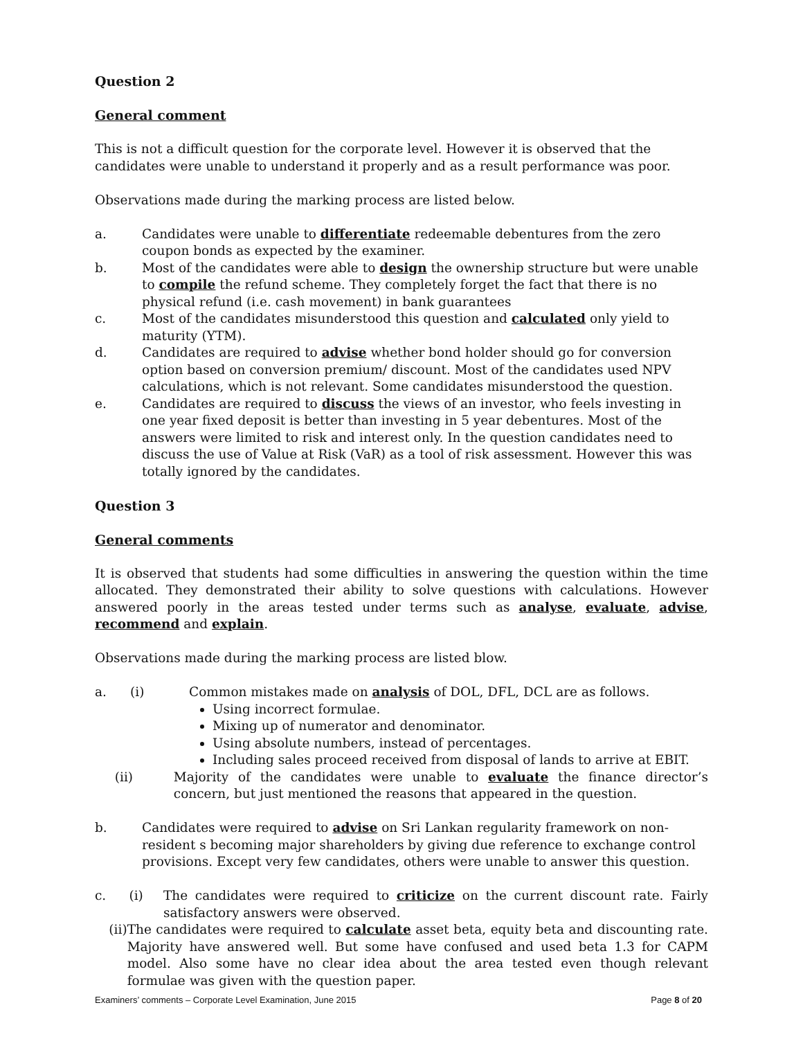Question 2
General comment
This is not a difficult question for the corporate level. However it is observed that the candidates were unable to understand it properly and as a result performance was poor.
Observations made during the marking process are listed below.
a. Candidates were unable to differentiate redeemable debentures from the zero coupon bonds as expected by the examiner.
b. Most of the candidates were able to design the ownership structure but were unable to compile the refund scheme. They completely forget the fact that there is no physical refund (i.e. cash movement) in bank guarantees
c. Most of the candidates misunderstood this question and calculated only yield to maturity (YTM).
d. Candidates are required to advise whether bond holder should go for conversion option based on conversion premium/ discount. Most of the candidates used NPV calculations, which is not relevant. Some candidates misunderstood the question.
e. Candidates are required to discuss the views of an investor, who feels investing in one year fixed deposit is better than investing in 5 year debentures. Most of the answers were limited to risk and interest only. In the question candidates need to discuss the use of Value at Risk (VaR) as a tool of risk assessment. However this was totally ignored by the candidates.
Question 3
General comments
It is observed that students had some difficulties in answering the question within the time allocated. They demonstrated their ability to solve questions with calculations. However answered poorly in the areas tested under terms such as analyse, evaluate, advise, recommend and explain.
Observations made during the marking process are listed blow.
a. (i) Common mistakes made on analysis of DOL, DFL, DCL are as follows.
Using incorrect formulae.
Mixing up of numerator and denominator.
Using absolute numbers, instead of percentages.
Including sales proceed received from disposal of lands to arrive at EBIT.
(ii) Majority of the candidates were unable to evaluate the finance director’s concern, but just mentioned the reasons that appeared in the question.
b. Candidates were required to advise on Sri Lankan regularity framework on non-resident s becoming major shareholders by giving due reference to exchange control provisions. Except very few candidates, others were unable to answer this question.
c. (i) The candidates were required to criticize on the current discount rate. Fairly satisfactory answers were observed.
(ii) The candidates were required to calculate asset beta, equity beta and discounting rate. Majority have answered well. But some have confused and used beta 1.3 for CAPM model. Also some have no clear idea about the area tested even though relevant formulae was given with the question paper.
Examiners’ comments – Corporate Level Examination, June 2015 Page 8 of 20